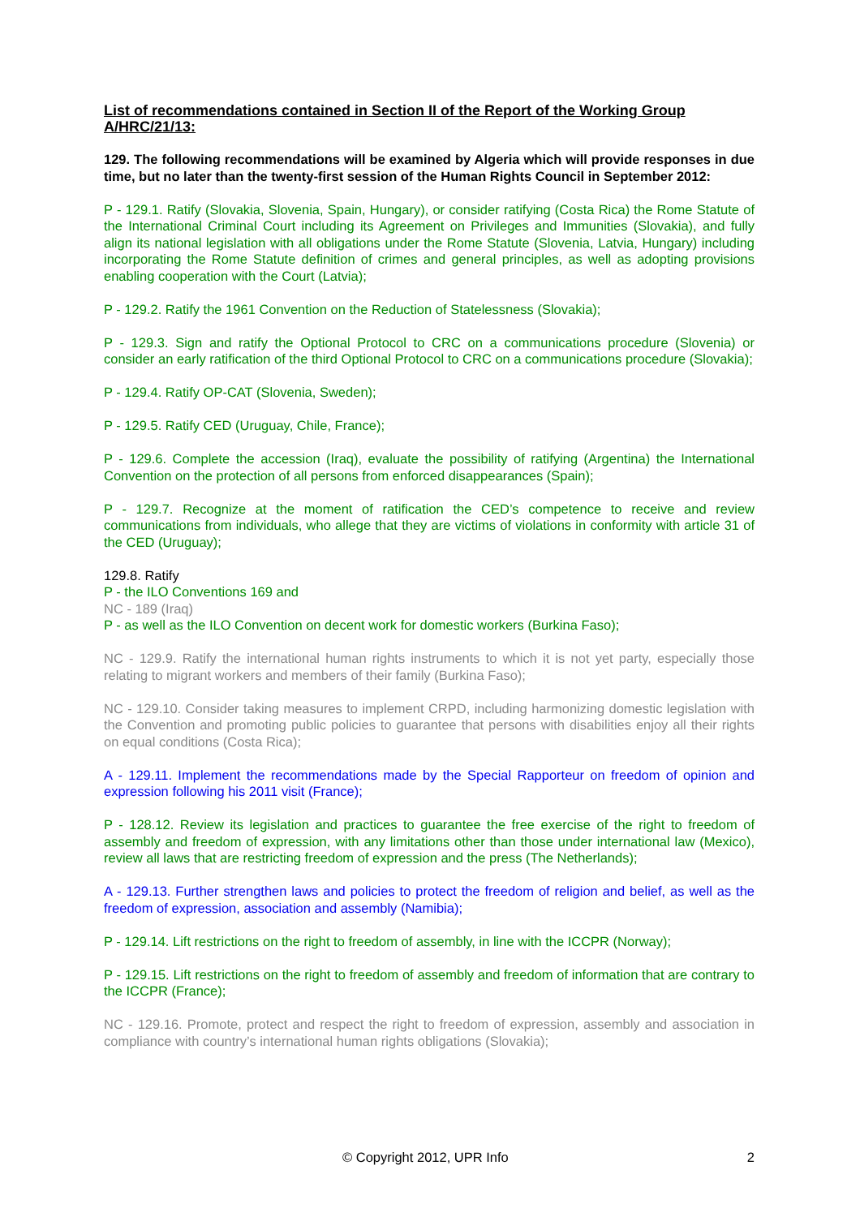List of recommendations contained in Section II of the Report of the Working Group A/HRC/21/13:
129. The following recommendations will be examined by Algeria which will provide responses in due time, but no later than the twenty-first session of the Human Rights Council in September 2012:
P - 129.1. Ratify (Slovakia, Slovenia, Spain, Hungary), or consider ratifying (Costa Rica) the Rome Statute of the International Criminal Court including its Agreement on Privileges and Immunities (Slovakia), and fully align its national legislation with all obligations under the Rome Statute (Slovenia, Latvia, Hungary) including incorporating the Rome Statute definition of crimes and general principles, as well as adopting provisions enabling cooperation with the Court (Latvia);
P - 129.2. Ratify the 1961 Convention on the Reduction of Statelessness (Slovakia);
P - 129.3. Sign and ratify the Optional Protocol to CRC on a communications procedure (Slovenia) or consider an early ratification of the third Optional Protocol to CRC on a communications procedure (Slovakia);
P - 129.4. Ratify OP-CAT (Slovenia, Sweden);
P - 129.5. Ratify CED (Uruguay, Chile, France);
P - 129.6. Complete the accession (Iraq), evaluate the possibility of ratifying (Argentina) the International Convention on the protection of all persons from enforced disappearances (Spain);
P - 129.7. Recognize at the moment of ratification the CED’s competence to receive and review communications from individuals, who allege that they are victims of violations in conformity with article 31 of the CED (Uruguay);
129.8. Ratify
P - the ILO Conventions 169 and
NC - 189 (Iraq)
P - as well as the ILO Convention on decent work for domestic workers (Burkina Faso);
NC - 129.9. Ratify the international human rights instruments to which it is not yet party, especially those relating to migrant workers and members of their family (Burkina Faso);
NC - 129.10. Consider taking measures to implement CRPD, including harmonizing domestic legislation with the Convention and promoting public policies to guarantee that persons with disabilities enjoy all their rights on equal conditions (Costa Rica);
A - 129.11. Implement the recommendations made by the Special Rapporteur on freedom of opinion and expression following his 2011 visit (France);
P - 128.12. Review its legislation and practices to guarantee the free exercise of the right to freedom of assembly and freedom of expression, with any limitations other than those under international law (Mexico), review all laws that are restricting freedom of expression and the press (The Netherlands);
A - 129.13. Further strengthen laws and policies to protect the freedom of religion and belief, as well as the freedom of expression, association and assembly (Namibia);
P - 129.14. Lift restrictions on the right to freedom of assembly, in line with the ICCPR (Norway);
P - 129.15. Lift restrictions on the right to freedom of assembly and freedom of information that are contrary to the ICCPR (France);
NC - 129.16. Promote, protect and respect the right to freedom of expression, assembly and association in compliance with country’s international human rights obligations (Slovakia);
© Copyright 2012, UPR Info 2